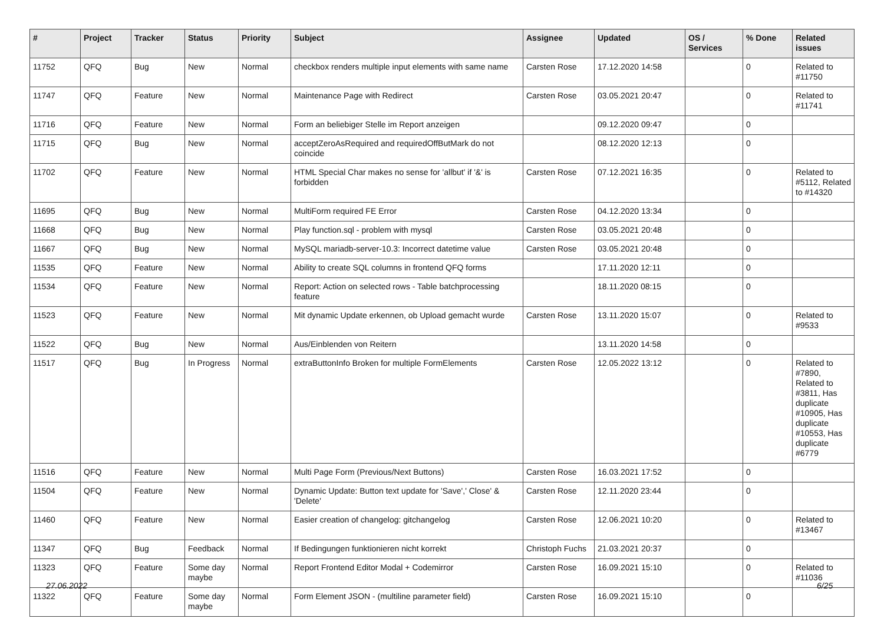| # | Project | Tracker | Status | Priority | Subject | Assignee | Updated | OS / Services | % Done | Related issues |
| --- | --- | --- | --- | --- | --- | --- | --- | --- | --- | --- |
| 11752 | QFQ | Bug | New | Normal | checkbox renders multiple input elements with same name | Carsten Rose | 17.12.2020 14:58 | | 0 | Related to #11750 |
| 11747 | QFQ | Feature | New | Normal | Maintenance Page with Redirect | Carsten Rose | 03.05.2021 20:47 | | 0 | Related to #11741 |
| 11716 | QFQ | Feature | New | Normal | Form an beliebiger Stelle im Report anzeigen | | 09.12.2020 09:47 | | 0 | |
| 11715 | QFQ | Bug | New | Normal | acceptZeroAsRequired and requiredOffButMark do not coincide | | 08.12.2020 12:13 | | 0 | |
| 11702 | QFQ | Feature | New | Normal | HTML Special Char makes no sense for 'allbut' if '&' is forbidden | Carsten Rose | 07.12.2021 16:35 | | 0 | Related to #5112, Related to #14320 |
| 11695 | QFQ | Bug | New | Normal | MultiForm required FE Error | Carsten Rose | 04.12.2020 13:34 | | 0 | |
| 11668 | QFQ | Bug | New | Normal | Play function.sql - problem with mysql | Carsten Rose | 03.05.2021 20:48 | | 0 | |
| 11667 | QFQ | Bug | New | Normal | MySQL mariadb-server-10.3: Incorrect datetime value | Carsten Rose | 03.05.2021 20:48 | | 0 | |
| 11535 | QFQ | Feature | New | Normal | Ability to create SQL columns in frontend QFQ forms | | 17.11.2020 12:11 | | 0 | |
| 11534 | QFQ | Feature | New | Normal | Report: Action on selected rows - Table batchprocessing feature | | 18.11.2020 08:15 | | 0 | |
| 11523 | QFQ | Feature | New | Normal | Mit dynamic Update erkennen, ob Upload gemacht wurde | Carsten Rose | 13.11.2020 15:07 | | 0 | Related to #9533 |
| 11522 | QFQ | Bug | New | Normal | Aus/Einblenden von Reitern | | 13.11.2020 14:58 | | 0 | |
| 11517 | QFQ | Bug | In Progress | Normal | extraButtonInfo Broken for multiple FormElements | Carsten Rose | 12.05.2022 13:12 | | 0 | Related to #7890, Related to #3811, Has duplicate #10905, Has duplicate #10553, Has duplicate #6779 |
| 11516 | QFQ | Feature | New | Normal | Multi Page Form (Previous/Next Buttons) | Carsten Rose | 16.03.2021 17:52 | | 0 | |
| 11504 | QFQ | Feature | New | Normal | Dynamic Update: Button text update for 'Save',' Close' & 'Delete' | Carsten Rose | 12.11.2020 23:44 | | 0 | |
| 11460 | QFQ | Feature | New | Normal | Easier creation of changelog: gitchangelog | Carsten Rose | 12.06.2021 10:20 | | 0 | Related to #13467 |
| 11347 | QFQ | Bug | Feedback | Normal | If Bedingungen funktionieren nicht korrekt | Christoph Fuchs | 21.03.2021 20:37 | | 0 | |
| 11323 | QFQ | Feature | Some day maybe | Normal | Report Frontend Editor Modal + Codemirror | Carsten Rose | 16.09.2021 15:10 | | 0 | Related to #11036 |
| 11322 | QFQ | Feature | Some day maybe | Normal | Form Element JSON - (multiline parameter field) | Carsten Rose | 16.09.2021 15:10 | | 0 | |
27.06.2022 6/25